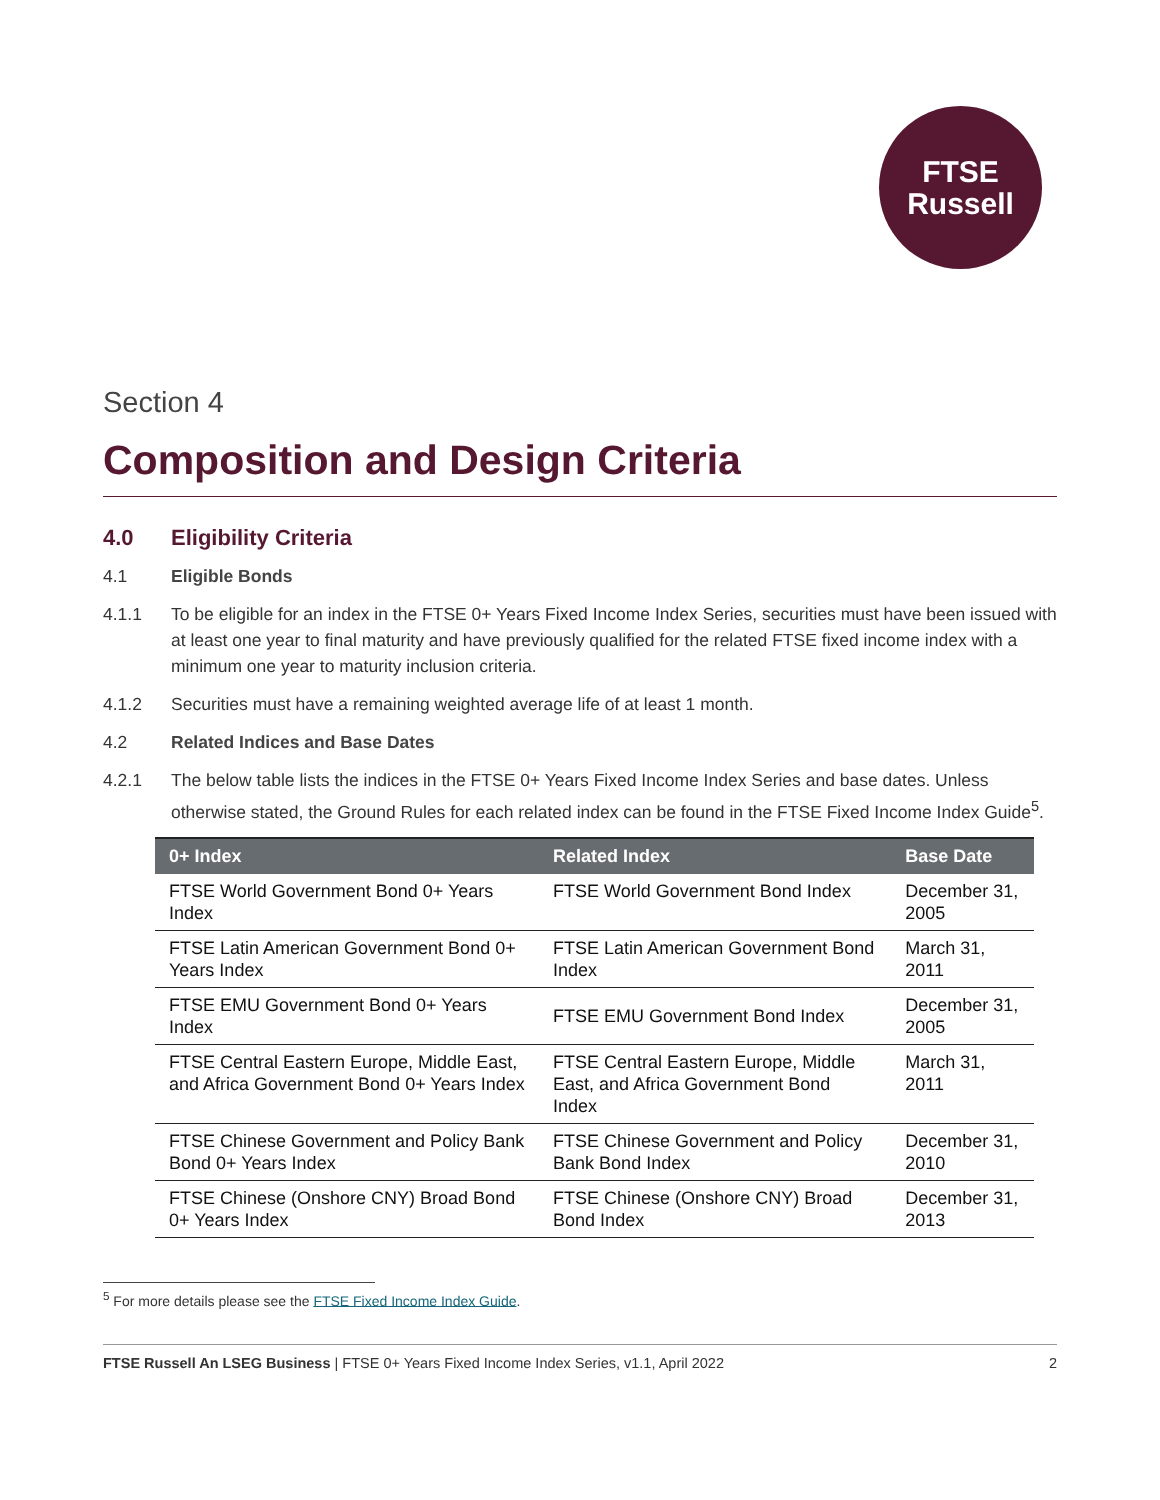FTSE
Russell
Section 4
Composition and Design Criteria
4.0 Eligibility Criteria
4.1 Eligible Bonds
4.1.1 To be eligible for an index in the FTSE 0+ Years Fixed Income Index Series, securities must have been issued with at least one year to final maturity and have previously qualified for the related FTSE fixed income index with a minimum one year to maturity inclusion criteria.
4.1.2 Securities must have a remaining weighted average life of at least 1 month.
4.2 Related Indices and Base Dates
4.2.1 The below table lists the indices in the FTSE 0+ Years Fixed Income Index Series and base dates. Unless otherwise stated, the Ground Rules for each related index can be found in the FTSE Fixed Income Index Guide<sup>5</sup>.
| 0+ Index | Related Index | Base Date |
| --- | --- | --- |
| FTSE World Government Bond 0+ Years Index | FTSE World Government Bond Index | December 31, 2005 |
| FTSE Latin American Government Bond 0+ Years Index | FTSE Latin American Government Bond Index | March 31, 2011 |
| FTSE EMU Government Bond 0+ Years Index | FTSE EMU Government Bond Index | December 31, 2005 |
| FTSE Central Eastern Europe, Middle East, and Africa Government Bond 0+ Years Index | FTSE Central Eastern Europe, Middle East, and Africa Government Bond Index | March 31, 2011 |
| FTSE Chinese Government and Policy Bank Bond 0+ Years Index | FTSE Chinese Government and Policy Bank Bond Index | December 31, 2010 |
| FTSE Chinese (Onshore CNY) Broad Bond 0+ Years Index | FTSE Chinese (Onshore CNY) Broad Bond Index | December 31, 2013 |
<sup>5</sup> For more details please see the FTSE Fixed Income Index Guide.
FTSE Russell An LSEG Business | FTSE 0+ Years Fixed Income Index Series, v1.1, April 2022 2